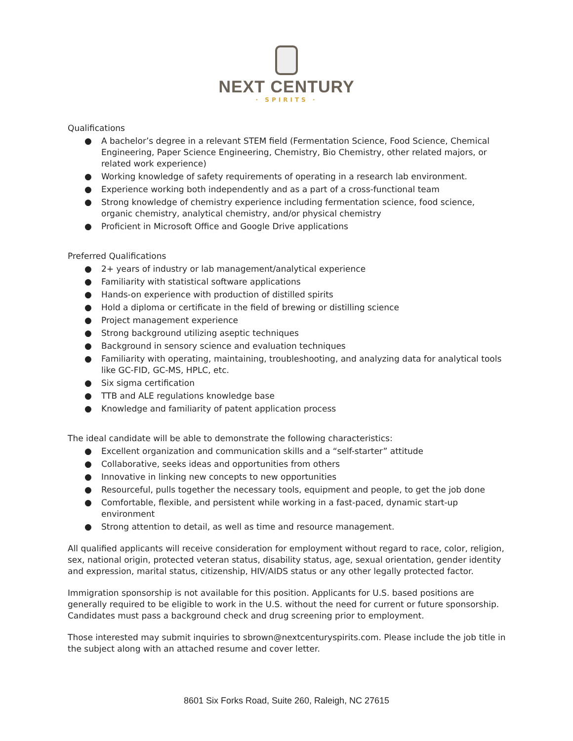NEXT CENTURY
· SPIRITS ·
Qualifications
● A bachelor’s degree in a relevant STEM field (Fermentation Science, Food Science, Chemical Engineering, Paper Science Engineering, Chemistry, Bio Chemistry, other related majors, or related work experience)
● Working knowledge of safety requirements of operating in a research lab environment.
● Experience working both independently and as a part of a cross-functional team
● Strong knowledge of chemistry experience including fermentation science, food science, organic chemistry, analytical chemistry, and/or physical chemistry
● Proficient in Microsoft Office and Google Drive applications
Preferred Qualifications
● 2+ years of industry or lab management/analytical experience
● Familiarity with statistical software applications
● Hands-on experience with production of distilled spirits
● Hold a diploma or certificate in the field of brewing or distilling science
● Project management experience
● Strong background utilizing aseptic techniques
● Background in sensory science and evaluation techniques
● Familiarity with operating, maintaining, troubleshooting, and analyzing data for analytical tools like GC-FID, GC-MS, HPLC, etc.
● Six sigma certification
● TTB and ALE regulations knowledge base
● Knowledge and familiarity of patent application process
The ideal candidate will be able to demonstrate the following characteristics:
● Excellent organization and communication skills and a “self-starter” attitude
● Collaborative, seeks ideas and opportunities from others
● Innovative in linking new concepts to new opportunities
● Resourceful, pulls together the necessary tools, equipment and people, to get the job done
● Comfortable, flexible, and persistent while working in a fast-paced, dynamic start-up environment
● Strong attention to detail, as well as time and resource management.
All qualified applicants will receive consideration for employment without regard to race, color, religion, sex, national origin, protected veteran status, disability status, age, sexual orientation, gender identity and expression, marital status, citizenship, HIV/AIDS status or any other legally protected factor.
Immigration sponsorship is not available for this position. Applicants for U.S. based positions are generally required to be eligible to work in the U.S. without the need for current or future sponsorship. Candidates must pass a background check and drug screening prior to employment.
Those interested may submit inquiries to sbrown@nextcenturyspirits.com. Please include the job title in the subject along with an attached resume and cover letter.
8601 Six Forks Road, Suite 260, Raleigh, NC 27615